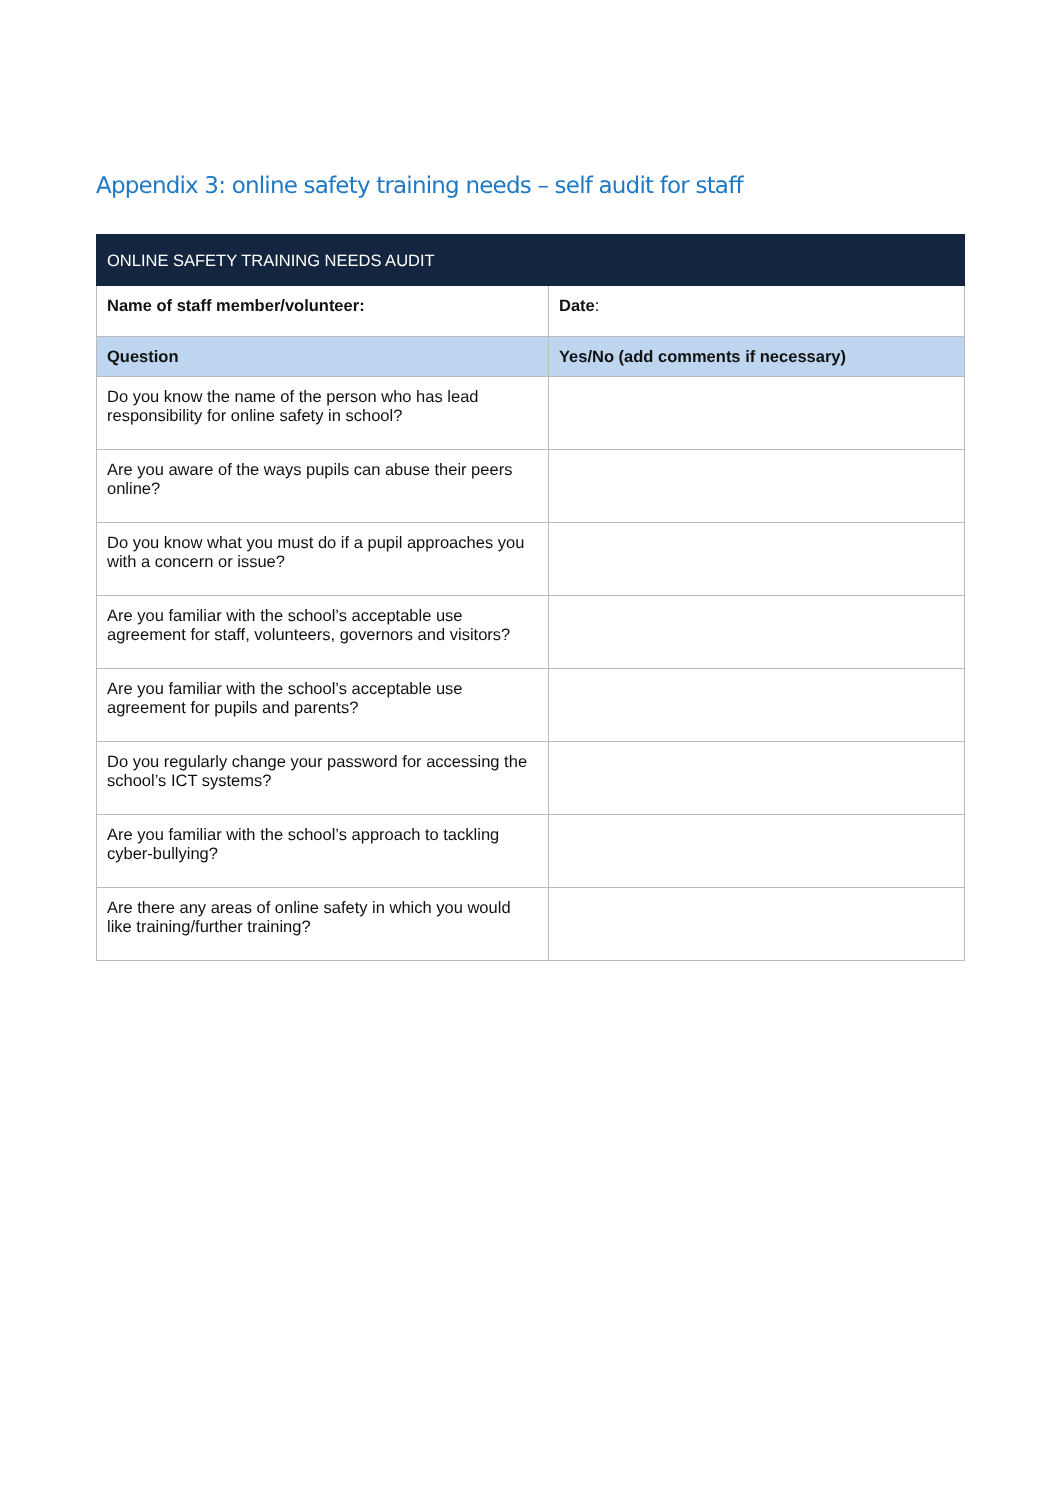Appendix 3: online safety training needs – self audit for staff
| ONLINE SAFETY TRAINING NEEDS AUDIT | |
| --- | --- |
| Name of staff member/volunteer: | Date : |
| Question | Yes/No (add comments if necessary) |
| Do you know the name of the person who has lead responsibility for online safety in school? | |
| Are you aware of the ways pupils can abuse their peers online? | |
| Do you know what you must do if a pupil approaches you with a concern or issue? | |
| Are you familiar with the school’s acceptable use agreement for staff, volunteers, governors and visitors? | |
| Are you familiar with the school’s acceptable use agreement for pupils and parents? | |
| Do you regularly change your password for accessing the school’s ICT systems? | |
| Are you familiar with the school’s approach to tackling cyber-bullying? | |
| Are there any areas of online safety in which you would like training/further training? | |